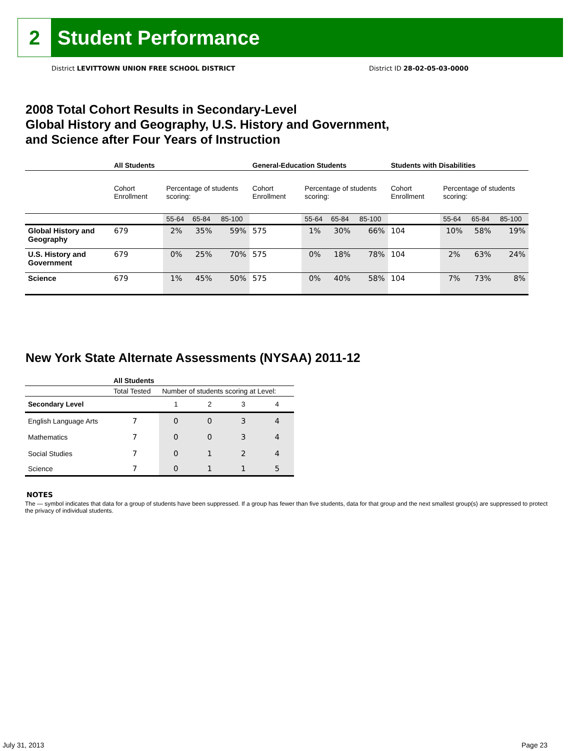2
Student Performance
District LEVITTOWN UNION FREE SCHOOL DISTRICT
District ID 28-02-05-03-0000
2008 Total Cohort Results in Secondary-Level
Global History and Geography, U.S. History and Government,
and Science after Four Years of Instruction
| | All Students | | | | General-Education Students | | | | Students with Disabilities | | | |
| --- | --- | --- | --- | --- | --- | --- | --- | --- | --- | --- | --- | --- |
| | Cohort Enrollment | Percentage of students scoring: | | | Cohort Enrollment | Percentage of students scoring: | | | Cohort Enrollment | Percentage of students scoring: | | |
| | | 55-64 | 65-84 | 85-100 | | 55-64 | 65-84 | 85-100 | | 55-64 | 65-84 | 85-100 |
| Global History and Geography | 679 | 2% | 35% | 59% | 575 | 1% | 30% | 66% | 104 | 10% | 58% | 19% |
| U.S. History and Government | 679 | 0% | 25% | 70% | 575 | 0% | 18% | 78% | 104 | 2% | 63% | 24% |
| Science | 679 | 1% | 45% | 50% | 575 | 0% | 40% | 58% | 104 | 7% | 73% | 8% |
New York State Alternate Assessments (NYSAA) 2011-12
| | All Students | | | | |
| --- | --- | --- | --- | --- | --- |
| | Total Tested | Number of students scoring at Level: | | | |
| Secondary Level | | 1 | 2 | 3 | 4 |
| English Language Arts | 7 | 0 | 0 | 3 | 4 |
| Mathematics | 7 | 0 | 0 | 3 | 4 |
| Social Studies | 7 | 0 | 1 | 2 | 4 |
| Science | 7 | 0 | 1 | 1 | 5 |
NOTES
The — symbol indicates that data for a group of students have been suppressed. If a group has fewer than five students, data for that group and the next smallest group(s) are suppressed to protect the privacy of individual students.
July 31, 2013 Page 23